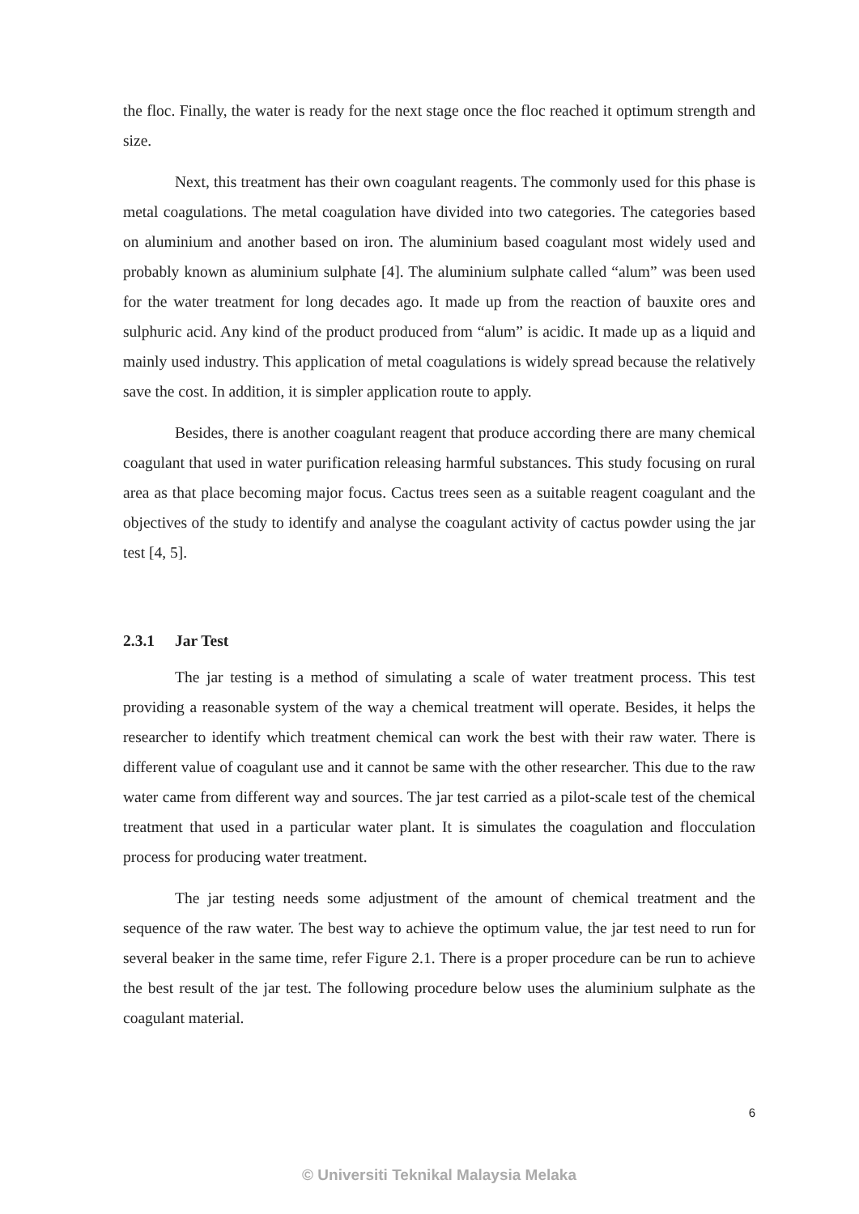the floc. Finally, the water is ready for the next stage once the floc reached it optimum strength and size.
Next, this treatment has their own coagulant reagents. The commonly used for this phase is metal coagulations. The metal coagulation have divided into two categories. The categories based on aluminium and another based on iron. The aluminium based coagulant most widely used and probably known as aluminium sulphate [4]. The aluminium sulphate called “alum” was been used for the water treatment for long decades ago. It made up from the reaction of bauxite ores and sulphuric acid. Any kind of the product produced from “alum” is acidic. It made up as a liquid and mainly used industry. This application of metal coagulations is widely spread because the relatively save the cost. In addition, it is simpler application route to apply.
Besides, there is another coagulant reagent that produce according there are many chemical coagulant that used in water purification releasing harmful substances. This study focusing on rural area as that place becoming major focus. Cactus trees seen as a suitable reagent coagulant and the objectives of the study to identify and analyse the coagulant activity of cactus powder using the jar test [4, 5].
2.3.1 Jar Test
The jar testing is a method of simulating a scale of water treatment process. This test providing a reasonable system of the way a chemical treatment will operate. Besides, it helps the researcher to identify which treatment chemical can work the best with their raw water. There is different value of coagulant use and it cannot be same with the other researcher. This due to the raw water came from different way and sources. The jar test carried as a pilot-scale test of the chemical treatment that used in a particular water plant. It is simulates the coagulation and flocculation process for producing water treatment.
The jar testing needs some adjustment of the amount of chemical treatment and the sequence of the raw water. The best way to achieve the optimum value, the jar test need to run for several beaker in the same time, refer Figure 2.1. There is a proper procedure can be run to achieve the best result of the jar test. The following procedure below uses the aluminium sulphate as the coagulant material.
6
© Universiti Teknikal Malaysia Melaka